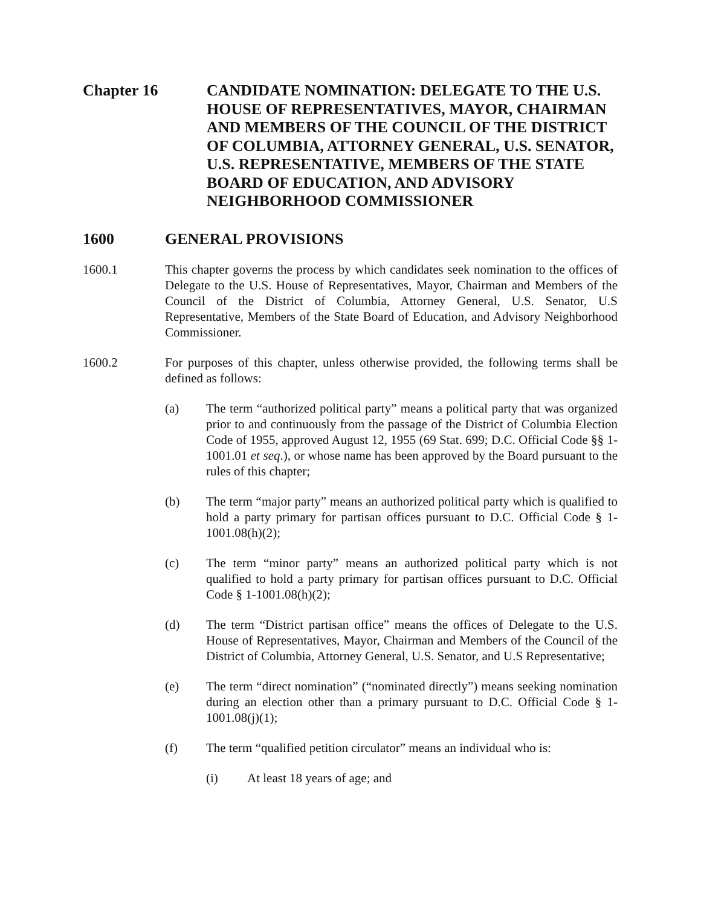Chapter 16 CANDIDATE NOMINATION: DELEGATE TO THE U.S. HOUSE OF REPRESENTATIVES, MAYOR, CHAIRMAN AND MEMBERS OF THE COUNCIL OF THE DISTRICT OF COLUMBIA, ATTORNEY GENERAL, U.S. SENATOR, U.S. REPRESENTATIVE, MEMBERS OF THE STATE BOARD OF EDUCATION, AND ADVISORY NEIGHBORHOOD COMMISSIONER
1600 GENERAL PROVISIONS
1600.1 This chapter governs the process by which candidates seek nomination to the offices of Delegate to the U.S. House of Representatives, Mayor, Chairman and Members of the Council of the District of Columbia, Attorney General, U.S. Senator, U.S Representative, Members of the State Board of Education, and Advisory Neighborhood Commissioner.
1600.2 For purposes of this chapter, unless otherwise provided, the following terms shall be defined as follows:
(a) The term “authorized political party” means a political party that was organized prior to and continuously from the passage of the District of Columbia Election Code of 1955, approved August 12, 1955 (69 Stat. 699; D.C. Official Code §§ 1-1001.01 et seq.), or whose name has been approved by the Board pursuant to the rules of this chapter;
(b) The term “major party” means an authorized political party which is qualified to hold a party primary for partisan offices pursuant to D.C. Official Code § 1-1001.08(h)(2);
(c) The term “minor party” means an authorized political party which is not qualified to hold a party primary for partisan offices pursuant to D.C. Official Code § 1-1001.08(h)(2);
(d) The term “District partisan office” means the offices of Delegate to the U.S. House of Representatives, Mayor, Chairman and Members of the Council of the District of Columbia, Attorney General, U.S. Senator, and U.S Representative;
(e) The term “direct nomination” (“nominated directly”) means seeking nomination during an election other than a primary pursuant to D.C. Official Code § 1-1001.08(j)(1);
(f) The term “qualified petition circulator” means an individual who is:
(i) At least 18 years of age; and